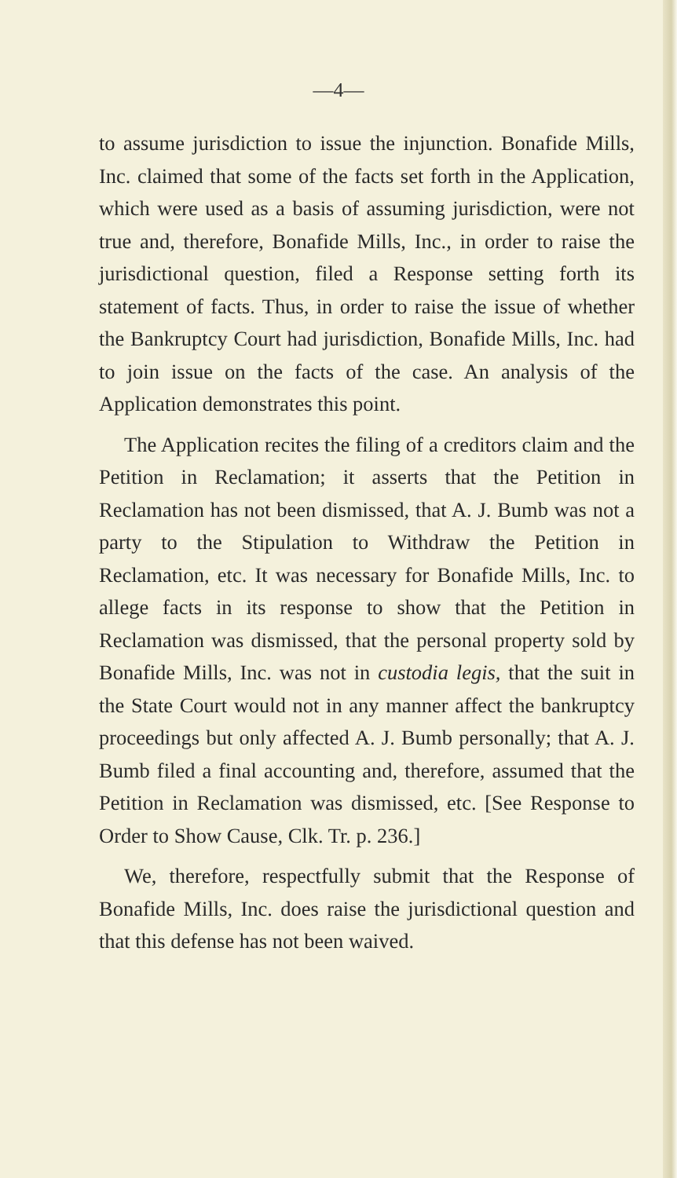—4—
to assume jurisdiction to issue the injunction. Bonafide Mills, Inc. claimed that some of the facts set forth in the Application, which were used as a basis of assuming jurisdiction, were not true and, therefore, Bonafide Mills, Inc., in order to raise the jurisdictional question, filed a Response setting forth its statement of facts. Thus, in order to raise the issue of whether the Bankruptcy Court had jurisdiction, Bonafide Mills, Inc. had to join issue on the facts of the case. An analysis of the Application demonstrates this point.
The Application recites the filing of a creditors claim and the Petition in Reclamation; it asserts that the Petition in Reclamation has not been dismissed, that A. J. Bumb was not a party to the Stipulation to Withdraw the Petition in Reclamation, etc. It was necessary for Bonafide Mills, Inc. to allege facts in its response to show that the Petition in Reclamation was dismissed, that the personal property sold by Bonafide Mills, Inc. was not in custodia legis, that the suit in the State Court would not in any manner affect the bankruptcy proceedings but only affected A. J. Bumb personally; that A. J. Bumb filed a final accounting and, therefore, assumed that the Petition in Reclamation was dismissed, etc. [See Response to Order to Show Cause, Clk. Tr. p. 236.]
We, therefore, respectfully submit that the Response of Bonafide Mills, Inc. does raise the jurisdictional question and that this defense has not been waived.